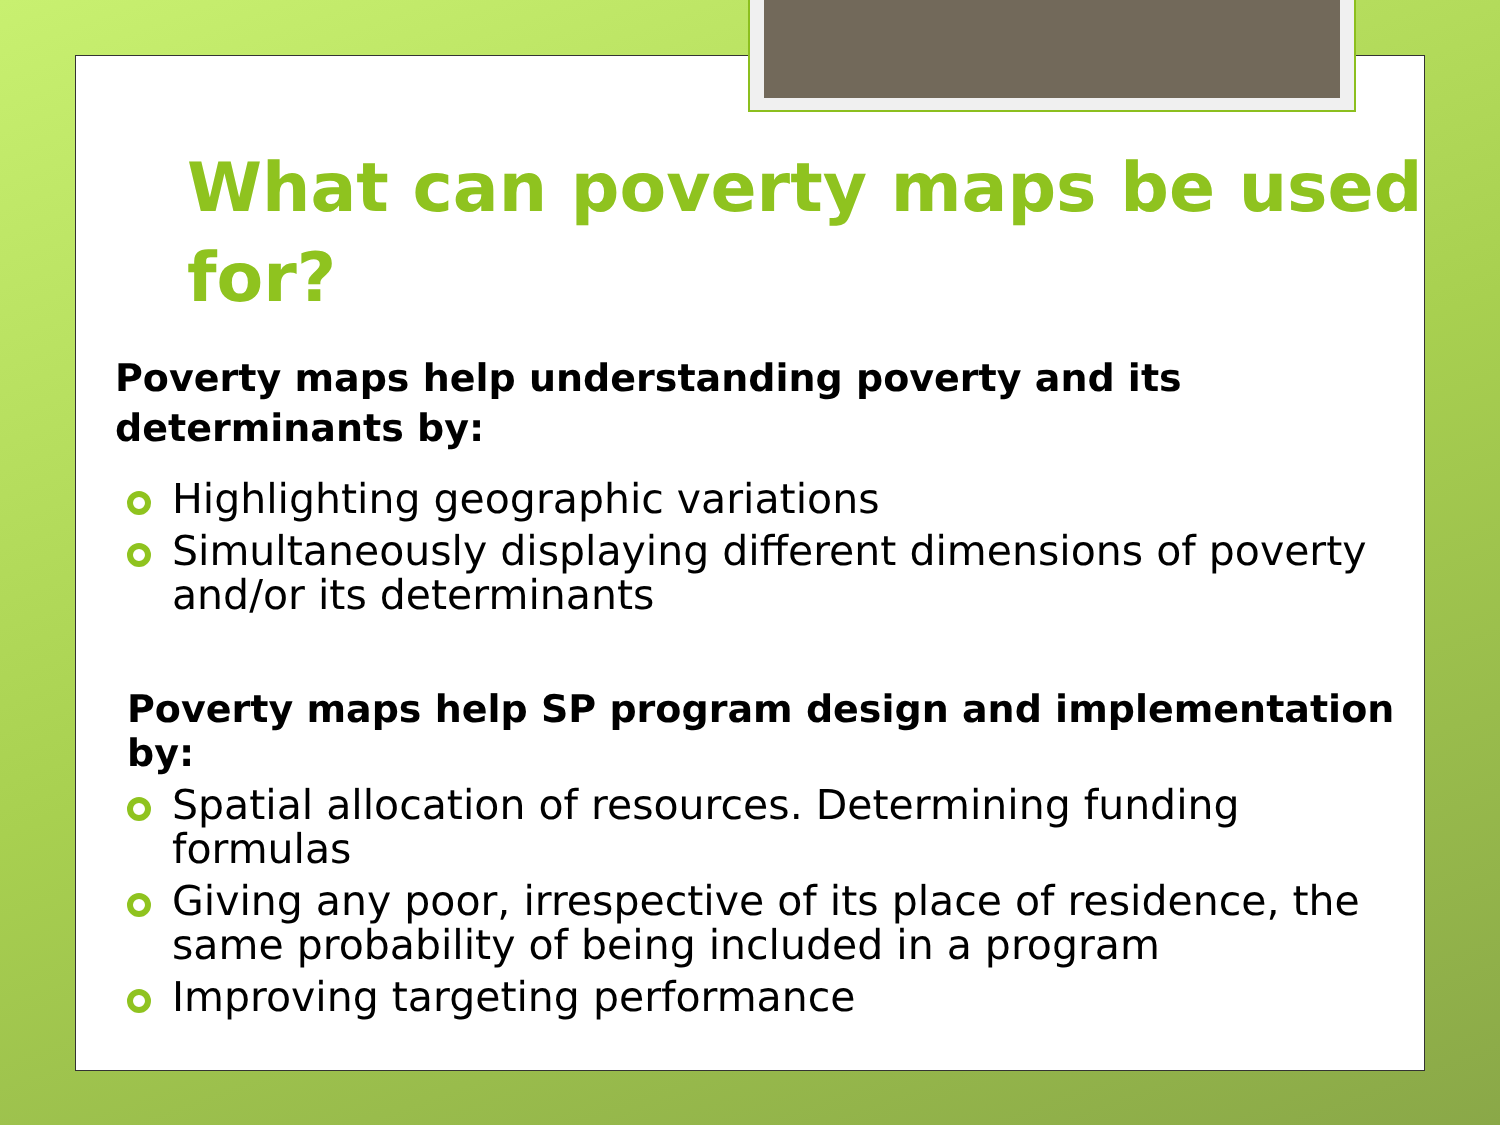What can poverty maps be used for?
Poverty maps help understanding poverty and its determinants by:
Highlighting geographic variations
Simultaneously displaying different dimensions of poverty and/or its determinants
Poverty maps help SP program design and implementation by:
Spatial allocation of resources. Determining funding formulas
Giving any poor, irrespective of its place of residence, the same probability of being included in a program
Improving targeting performance